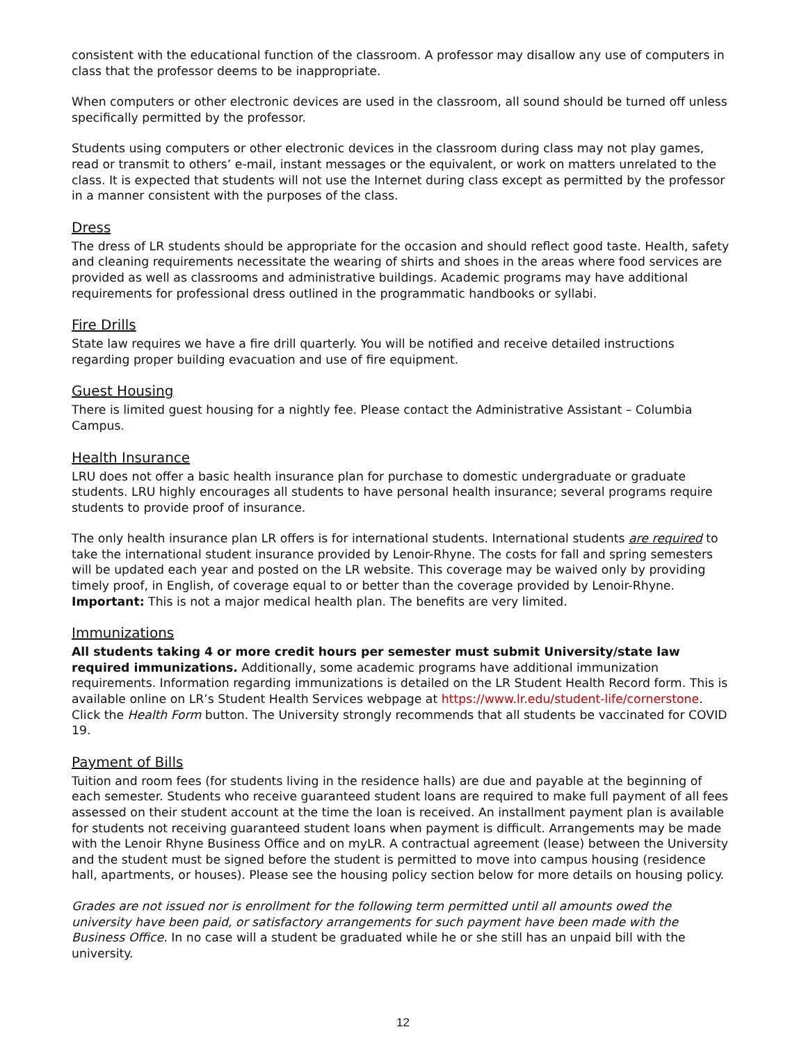consistent with the educational function of the classroom. A professor may disallow any use of computers in class that the professor deems to be inappropriate.
When computers or other electronic devices are used in the classroom, all sound should be turned off unless specifically permitted by the professor.
Students using computers or other electronic devices in the classroom during class may not play games, read or transmit to others’ e-mail, instant messages or the equivalent, or work on matters unrelated to the class. It is expected that students will not use the Internet during class except as permitted by the professor in a manner consistent with the purposes of the class.
Dress
The dress of LR students should be appropriate for the occasion and should reflect good taste. Health, safety and cleaning requirements necessitate the wearing of shirts and shoes in the areas where food services are provided as well as classrooms and administrative buildings. Academic programs may have additional requirements for professional dress outlined in the programmatic handbooks or syllabi.
Fire Drills
State law requires we have a fire drill quarterly. You will be notified and receive detailed instructions regarding proper building evacuation and use of fire equipment.
Guest Housing
There is limited guest housing for a nightly fee. Please contact the Administrative Assistant – Columbia Campus.
Health Insurance
LRU does not offer a basic health insurance plan for purchase to domestic undergraduate or graduate students. LRU highly encourages all students to have personal health insurance; several programs require students to provide proof of insurance.
The only health insurance plan LR offers is for international students. International students are required to take the international student insurance provided by Lenoir-Rhyne. The costs for fall and spring semesters will be updated each year and posted on the LR website. This coverage may be waived only by providing timely proof, in English, of coverage equal to or better than the coverage provided by Lenoir-Rhyne. Important: This is not a major medical health plan. The benefits are very limited.
Immunizations
All students taking 4 or more credit hours per semester must submit University/state law required immunizations. Additionally, some academic programs have additional immunization requirements. Information regarding immunizations is detailed on the LR Student Health Record form. This is available online on LR’s Student Health Services webpage at https://www.lr.edu/student-life/cornerstone. Click the Health Form button. The University strongly recommends that all students be vaccinated for COVID 19.
Payment of Bills
Tuition and room fees (for students living in the residence halls) are due and payable at the beginning of each semester. Students who receive guaranteed student loans are required to make full payment of all fees assessed on their student account at the time the loan is received. An installment payment plan is available for students not receiving guaranteed student loans when payment is difficult. Arrangements may be made with the Lenoir Rhyne Business Office and on myLR. A contractual agreement (lease) between the University and the student must be signed before the student is permitted to move into campus housing (residence hall, apartments, or houses). Please see the housing policy section below for more details on housing policy.
Grades are not issued nor is enrollment for the following term permitted until all amounts owed the university have been paid, or satisfactory arrangements for such payment have been made with the Business Office. In no case will a student be graduated while he or she still has an unpaid bill with the university.
12